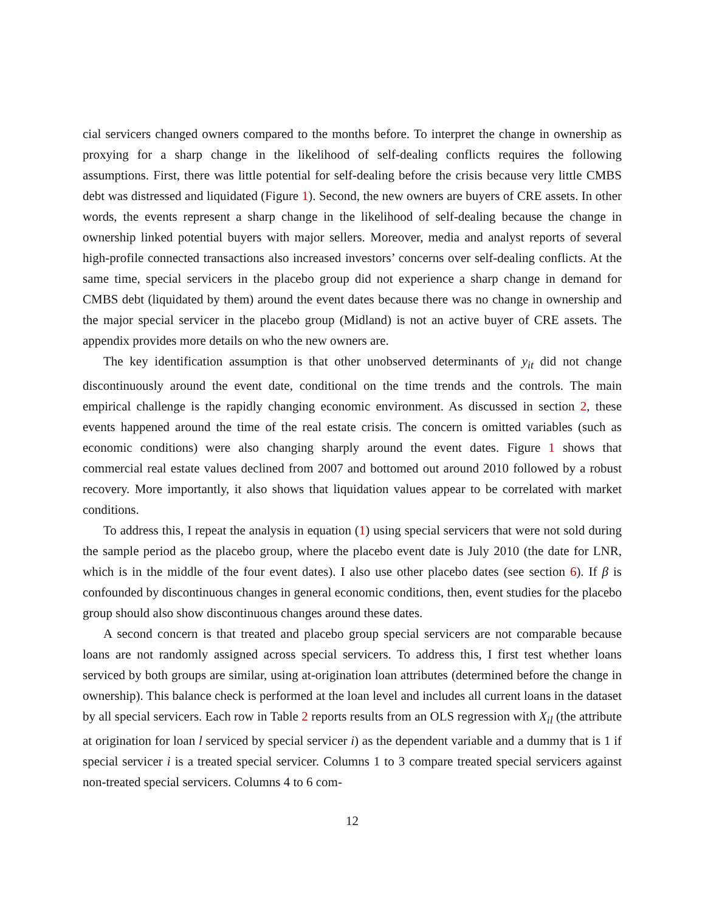cial servicers changed owners compared to the months before. To interpret the change in ownership as proxying for a sharp change in the likelihood of self-dealing conflicts requires the following assumptions. First, there was little potential for self-dealing before the crisis because very little CMBS debt was distressed and liquidated (Figure 1). Second, the new owners are buyers of CRE assets. In other words, the events represent a sharp change in the likelihood of self-dealing because the change in ownership linked potential buyers with major sellers. Moreover, media and analyst reports of several high-profile connected transactions also increased investors’ concerns over self-dealing conflicts. At the same time, special servicers in the placebo group did not experience a sharp change in demand for CMBS debt (liquidated by them) around the event dates because there was no change in ownership and the major special servicer in the placebo group (Midland) is not an active buyer of CRE assets. The appendix provides more details on who the new owners are.
The key identification assumption is that other unobserved determinants of y<sub>it</sub> did not change discontinuously around the event date, conditional on the time trends and the controls. The main empirical challenge is the rapidly changing economic environment. As discussed in section 2, these events happened around the time of the real estate crisis. The concern is omitted variables (such as economic conditions) were also changing sharply around the event dates. Figure 1 shows that commercial real estate values declined from 2007 and bottomed out around 2010 followed by a robust recovery. More importantly, it also shows that liquidation values appear to be correlated with market conditions.
To address this, I repeat the analysis in equation (1) using special servicers that were not sold during the sample period as the placebo group, where the placebo event date is July 2010 (the date for LNR, which is in the middle of the four event dates). I also use other placebo dates (see section 6). If β is confounded by discontinuous changes in general economic conditions, then, event studies for the placebo group should also show discontinuous changes around these dates.
A second concern is that treated and placebo group special servicers are not comparable because loans are not randomly assigned across special servicers. To address this, I first test whether loans serviced by both groups are similar, using at-origination loan attributes (determined before the change in ownership). This balance check is performed at the loan level and includes all current loans in the dataset by all special servicers. Each row in Table 2 reports results from an OLS regression with X<sub>il</sub> (the attribute at origination for loan l serviced by special servicer i) as the dependent variable and a dummy that is 1 if special servicer i is a treated special servicer. Columns 1 to 3 compare treated special servicers against non-treated special servicers. Columns 4 to 6 com-
12